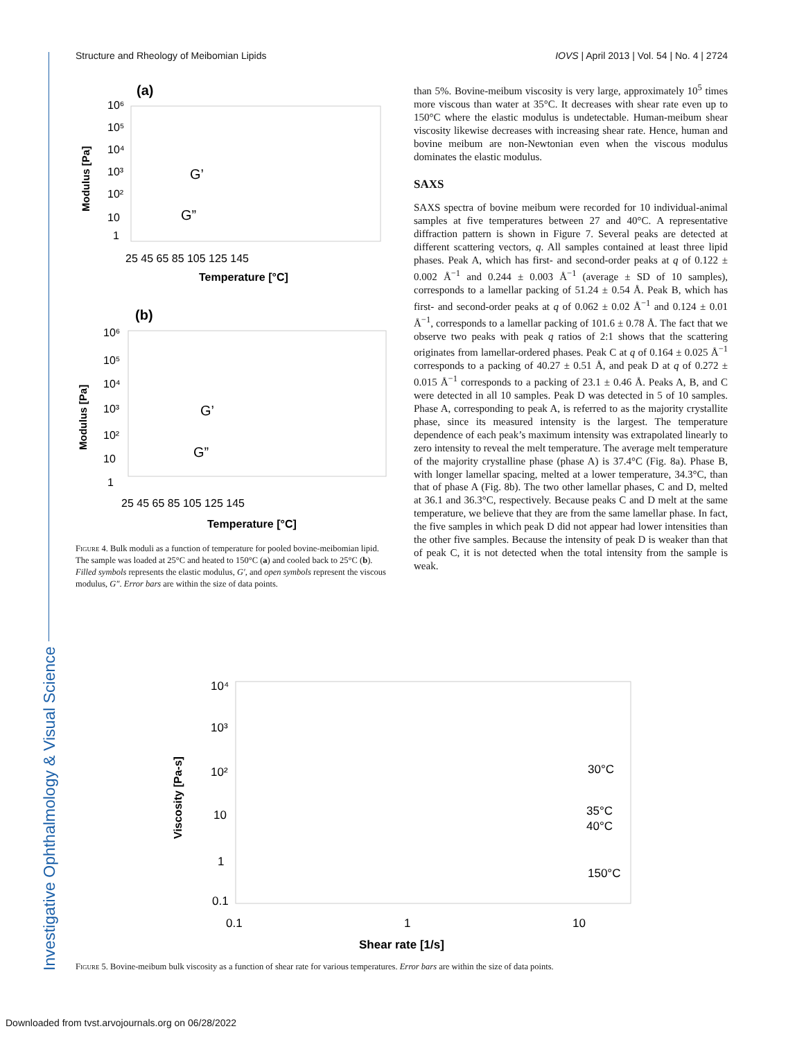Structure and Rheology of Meibomian Lipids IOVS | April 2013 | Vol. 54 | No. 4 | 2724
Investigative Ophthalmology & Visual Science
(a)
10⁶
10⁵
10⁴
10³
10²
10
1
Modulus [Pa]
25 45 65 85 105 125 145
Temperature [°C]
G’
G”
(b)
10⁶
10⁵
10⁴
10³
10²
10
1
Modulus [Pa]
25 45 65 85 105 125 145
Temperature [°C]
G’
G”
Figure 4. Bulk moduli as a function of temperature for pooled bovine-meibomian lipid. The sample was loaded at 25°C and heated to 150°C (a) and cooled back to 25°C (b). Filled symbols represents the elastic modulus, G′, and open symbols represent the viscous modulus, G″. Error bars are within the size of data points.
than 5%. Bovine-meibum viscosity is very large, approximately 10<sup>5</sup> times more viscous than water at 35°C. It decreases with shear rate even up to 150°C where the elastic modulus is undetectable. Human-meibum shear viscosity likewise decreases with increasing shear rate. Hence, human and bovine meibum are non-Newtonian even when the viscous modulus dominates the elastic modulus.
SAXS
SAXS spectra of bovine meibum were recorded for 10 individual-animal samples at five temperatures between 27 and 40°C. A representative diffraction pattern is shown in Figure 7. Several peaks are detected at different scattering vectors, q. All samples contained at least three lipid phases. Peak A, which has first- and second-order peaks at q of 0.122 ± 0.002 Å<sup>−1</sup> and 0.244 ± 0.003 Å<sup>−1</sup> (average ± SD of 10 samples), corresponds to a lamellar packing of 51.24 ± 0.54 Å. Peak B, which has first- and second-order peaks at q of 0.062 ± 0.02 Å<sup>−1</sup> and 0.124 ± 0.01 Å<sup>−1</sup>, corresponds to a lamellar packing of 101.6 ± 0.78 Å. The fact that we observe two peaks with peak q ratios of 2:1 shows that the scattering originates from lamellar-ordered phases. Peak C at q of 0.164 ± 0.025 Å<sup>−1</sup> corresponds to a packing of 40.27 ± 0.51 Å, and peak D at q of 0.272 ± 0.015 Å<sup>−1</sup> corresponds to a packing of 23.1 ± 0.46 Å. Peaks A, B, and C were detected in all 10 samples. Peak D was detected in 5 of 10 samples. Phase A, corresponding to peak A, is referred to as the majority crystallite phase, since its measured intensity is the largest. The temperature dependence of each peak’s maximum intensity was extrapolated linearly to zero intensity to reveal the melt temperature. The average melt temperature of the majority crystalline phase (phase A) is 37.4°C (Fig. 8a). Phase B, with longer lamellar spacing, melted at a lower temperature, 34.3°C, than that of phase A (Fig. 8b). The two other lamellar phases, C and D, melted at 36.1 and 36.3°C, respectively. Because peaks C and D melt at the same temperature, we believe that they are from the same lamellar phase. In fact, the five samples in which peak D did not appear had lower intensities than the other five samples. Because the intensity of peak D is weaker than that of peak C, it is not detected when the total intensity from the sample is weak.
10⁴
10³
10²
10
1
0.1
Viscosity [Pa-s]
0.1
1
10
Shear rate [1/s]
30°C
35°C
40°C
150°C
Figure 5. Bovine-meibum bulk viscosity as a function of shear rate for various temperatures. Error bars are within the size of data points.
Downloaded from tvst.arvojournals.org on 06/28/2022